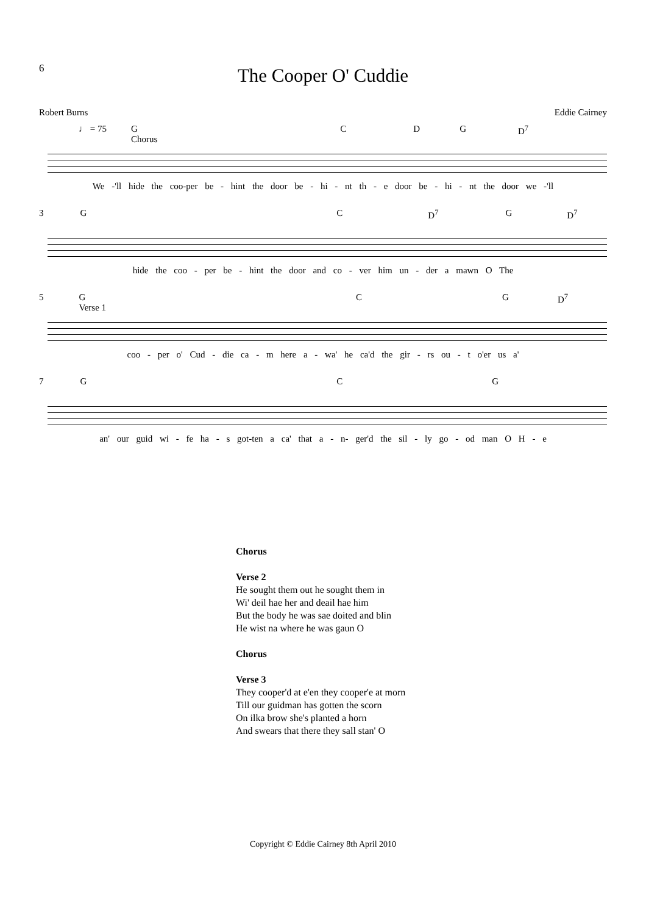6
The Cooper O' Cuddie
Robert Burns Eddie Cairney
♩ = 75 G
Chorus CDG D<sup>7</sup>
We -'ll hide the coo-per be - hint the door be - hi - nt th - e door be - hi - nt the door we -'ll
3 GC D<sup>7</sup> G D<sup>7</sup>
hide the coo - per be - hint the door and co - ver him un - der a mawn O The
5 G
Verse 1 CG D<sup>7</sup>
coo - per o' Cud - die ca - m here a - wa' he ca'd the gir - rs ou - t o'er us a'
7 GCG
an' our guid wi - fe ha - s got-ten a ca' that a - n- ger'd the sil - ly go - od man O H - e
Chorus
Verse 2
He sought them out he sought them in
Wi' deil hae her and deail hae him
But the body he was sae doited and blin
He wist na where he was gaun O
Chorus
Verse 3
They cooper'd at e'en they cooper'e at morn
Till our guidman has gotten the scorn
On ilka brow she's planted a horn
And swears that there they sall stan' O
Copyright © Eddie Cairney 8th April 2010